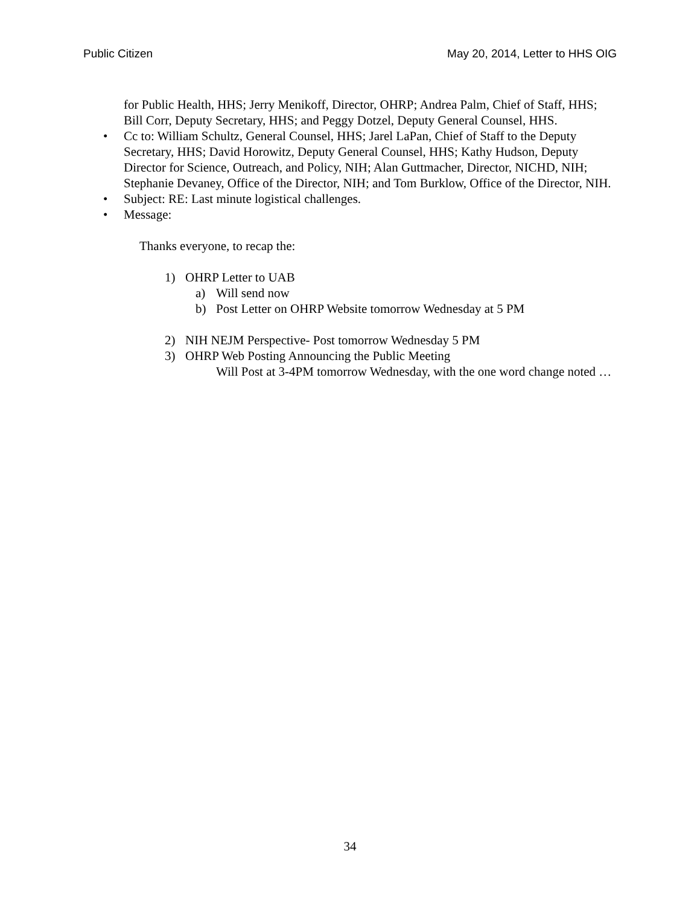Public Citizen May 20, 2014, Letter to HHS OIG
for Public Health, HHS; Jerry Menikoff, Director, OHRP; Andrea Palm, Chief of Staff, HHS; Bill Corr, Deputy Secretary, HHS; and Peggy Dotzel, Deputy General Counsel, HHS.
• Cc to: William Schultz, General Counsel, HHS; Jarel LaPan, Chief of Staff to the Deputy Secretary, HHS; David Horowitz, Deputy General Counsel, HHS; Kathy Hudson, Deputy Director for Science, Outreach, and Policy, NIH; Alan Guttmacher, Director, NICHD, NIH; Stephanie Devaney, Office of the Director, NIH; and Tom Burklow, Office of the Director, NIH.
• Subject: RE: Last minute logistical challenges.
• Message:
Thanks everyone, to recap the:
1) OHRP Letter to UAB
a) Will send now
b) Post Letter on OHRP Website tomorrow Wednesday at 5 PM
2) NIH NEJM Perspective- Post tomorrow Wednesday 5 PM
3) OHRP Web Posting Announcing the Public Meeting
Will Post at 3-4PM tomorrow Wednesday, with the one word change noted …
34